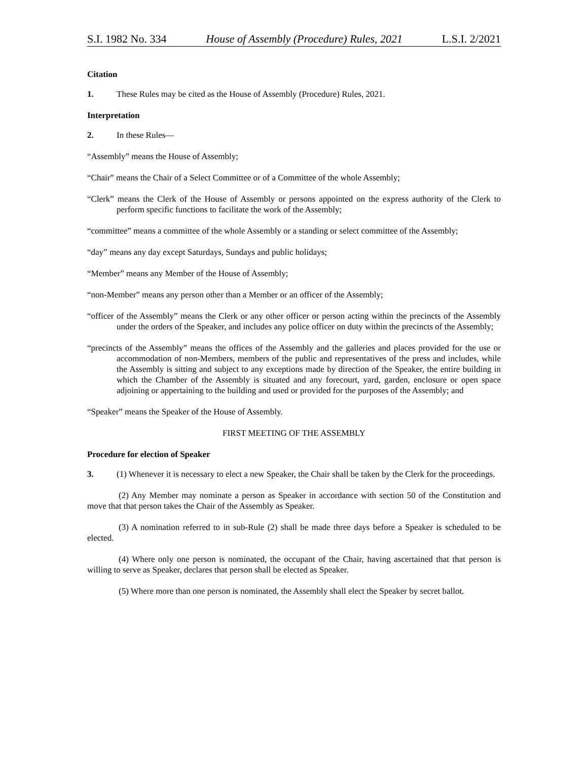S.I. 1982 No. 334 House of Assembly (Procedure) Rules, 2021 L.S.I. 2/2021
Citation
1. These Rules may be cited as the House of Assembly (Procedure) Rules, 2021.
Interpretation
2. In these Rules—
“Assembly” means the House of Assembly;
“Chair” means the Chair of a Select Committee or of a Committee of the whole Assembly;
“Clerk” means the Clerk of the House of Assembly or persons appointed on the express authority of the Clerk to perform specific functions to facilitate the work of the Assembly;
“committee” means a committee of the whole Assembly or a standing or select committee of the Assembly;
“day” means any day except Saturdays, Sundays and public holidays;
“Member” means any Member of the House of Assembly;
“non-Member” means any person other than a Member or an officer of the Assembly;
“officer of the Assembly” means the Clerk or any other officer or person acting within the precincts of the Assembly under the orders of the Speaker, and includes any police officer on duty within the precincts of the Assembly;
“precincts of the Assembly” means the offices of the Assembly and the galleries and places provided for the use or accommodation of non-Members, members of the public and representatives of the press and includes, while the Assembly is sitting and subject to any exceptions made by direction of the Speaker, the entire building in which the Chamber of the Assembly is situated and any forecourt, yard, garden, enclosure or open space adjoining or appertaining to the building and used or provided for the purposes of the Assembly; and
“Speaker” means the Speaker of the House of Assembly.
FIRST MEETING OF THE ASSEMBLY
Procedure for election of Speaker
3. (1) Whenever it is necessary to elect a new Speaker, the Chair shall be taken by the Clerk for the proceedings.
(2) Any Member may nominate a person as Speaker in accordance with section 50 of the Constitution and move that that person takes the Chair of the Assembly as Speaker.
(3) A nomination referred to in sub-Rule (2) shall be made three days before a Speaker is scheduled to be elected.
(4) Where only one person is nominated, the occupant of the Chair, having ascertained that that person is willing to serve as Speaker, declares that person shall be elected as Speaker.
(5) Where more than one person is nominated, the Assembly shall elect the Speaker by secret ballot.